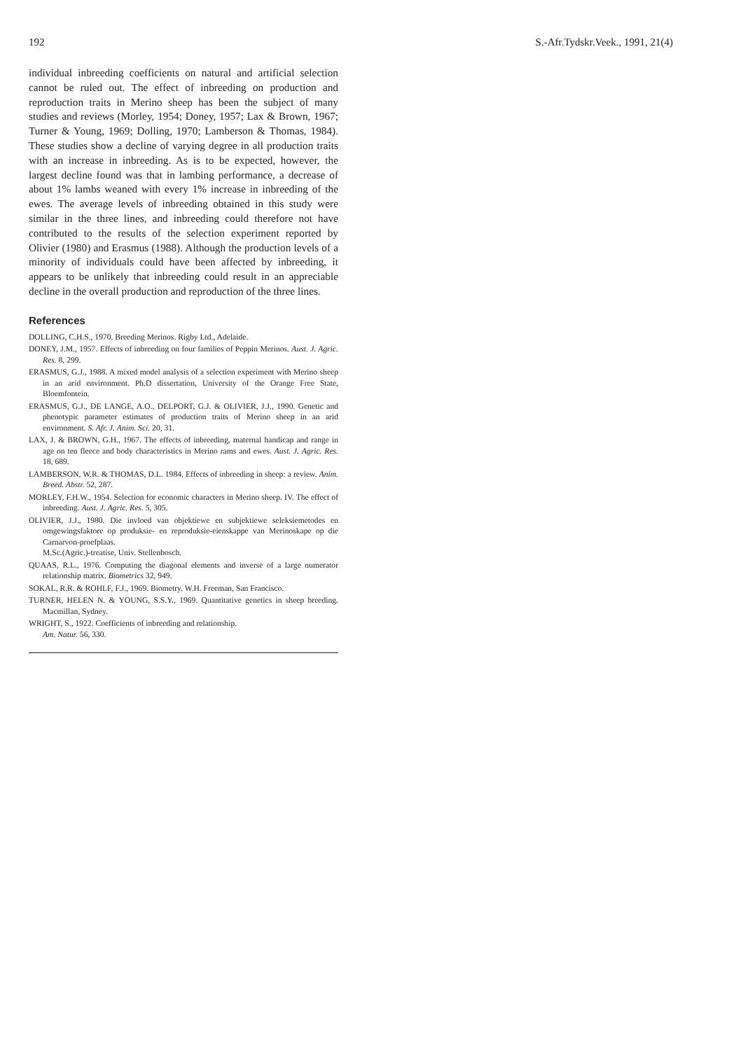192 S.-Afr.Tydskr.Veek., 1991, 21(4)
individual inbreeding coefficients on natural and artificial selection cannot be ruled out. The effect of inbreeding on production and reproduction traits in Merino sheep has been the subject of many studies and reviews (Morley, 1954; Doney, 1957; Lax & Brown, 1967; Turner & Young, 1969; Dolling, 1970; Lamberson & Thomas, 1984). These studies show a decline of varying degree in all production traits with an increase in inbreeding. As is to be expected, however, the largest decline found was that in lambing performance, a decrease of about 1% lambs weaned with every 1% increase in inbreeding of the ewes. The average levels of inbreeding obtained in this study were similar in the three lines, and inbreeding could therefore not have contributed to the results of the selection experiment reported by Olivier (1980) and Erasmus (1988). Although the production levels of a minority of individuals could have been affected by inbreeding, it appears to be unlikely that inbreeding could result in an appreciable decline in the overall production and reproduction of the three lines.
References
DOLLING, C.H.S., 1970. Breeding Merinos. Rigby Ltd., Adelaide.
DONEY, J.M., 1957. Effects of inbreeding on four families of Peppin Merinos. Aust. J. Agric. Res. 8, 299.
ERASMUS, G.J., 1988. A mixed model analysis of a selection experiment with Merino sheep in an arid environment. Ph.D dissertation, University of the Orange Free State, Bloemfontein.
ERASMUS, G.J., DE LANGE, A.O., DELPORT, G.J. & OLIVIER, J.J., 1990. Genetic and phenotypic parameter estimates of production traits of Merino sheep in an arid environment. S. Afr. J. Anim. Sci. 20, 31.
LAX, J. & BROWN, G.H., 1967. The effects of inbreeding, maternal handicap and range in age on ten fleece and body characteristics in Merino rams and ewes. Aust. J. Agric. Res. 18, 689.
LAMBERSON, W.R. & THOMAS, D.L. 1984. Effects of inbreeding in sheep: a review. Anim. Breed. Abstr. 52, 287.
MORLEY, F.H.W., 1954. Selection for economic characters in Merino sheep. IV. The effect of inbreeding. Aust. J. Agric. Res. 5, 305.
OLIVIER, J.J., 1980. Die invloed van objektiewe en subjektiewe seleksiemetodes en omgewingsfaktore op produksie- en reproduksie-eienskappe van Merinoskape op die Carnarvon-proefplaas.
M.Sc.(Agric.)-treatise, Univ. Stellenbosch.
QUAAS, R.L., 1976. Computing the diagonal elements and inverse of a large numerator relationship matrix. Biometrics 32, 949.
SOKAL, R.R. & ROHLF, F.J., 1969. Biometry. W.H. Freeman, San Francisco.
TURNER, HELEN N. & YOUNG, S.S.Y., 1969. Quantitative genetics in sheep breeding. Macmillan, Sydney.
WRIGHT, S., 1922. Coefficients of inbreeding and relationship.
Am. Natur. 56, 330.